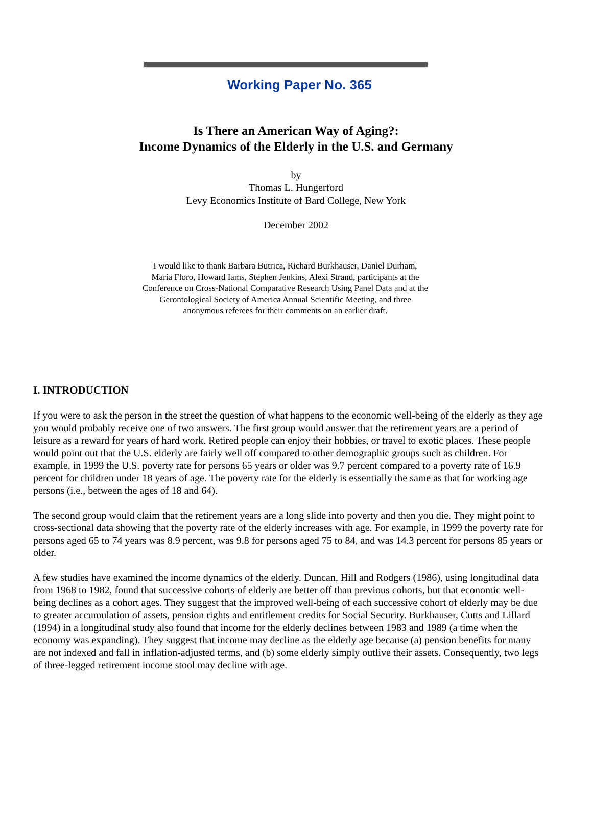Working Paper No. 365
Is There an American Way of Aging?:
Income Dynamics of the Elderly in the U.S. and Germany
by
Thomas L. Hungerford
Levy Economics Institute of Bard College, New York
December 2002
I would like to thank Barbara Butrica, Richard Burkhauser, Daniel Durham, Maria Floro, Howard Iams, Stephen Jenkins, Alexi Strand, participants at the Conference on Cross-National Comparative Research Using Panel Data and at the Gerontological Society of America Annual Scientific Meeting, and three anonymous referees for their comments on an earlier draft.
I. INTRODUCTION
If you were to ask the person in the street the question of what happens to the economic well-being of the elderly as they age you would probably receive one of two answers. The first group would answer that the retirement years are a period of leisure as a reward for years of hard work. Retired people can enjoy their hobbies, or travel to exotic places. These people would point out that the U.S. elderly are fairly well off compared to other demographic groups such as children. For example, in 1999 the U.S. poverty rate for persons 65 years or older was 9.7 percent compared to a poverty rate of 16.9 percent for children under 18 years of age. The poverty rate for the elderly is essentially the same as that for working age persons (i.e., between the ages of 18 and 64).
The second group would claim that the retirement years are a long slide into poverty and then you die. They might point to cross-sectional data showing that the poverty rate of the elderly increases with age. For example, in 1999 the poverty rate for persons aged 65 to 74 years was 8.9 percent, was 9.8 for persons aged 75 to 84, and was 14.3 percent for persons 85 years or older.
A few studies have examined the income dynamics of the elderly. Duncan, Hill and Rodgers (1986), using longitudinal data from 1968 to 1982, found that successive cohorts of elderly are better off than previous cohorts, but that economic well-being declines as a cohort ages. They suggest that the improved well-being of each successive cohort of elderly may be due to greater accumulation of assets, pension rights and entitlement credits for Social Security. Burkhauser, Cutts and Lillard (1994) in a longitudinal study also found that income for the elderly declines between 1983 and 1989 (a time when the economy was expanding). They suggest that income may decline as the elderly age because (a) pension benefits for many are not indexed and fall in inflation-adjusted terms, and (b) some elderly simply outlive their assets. Consequently, two legs of three-legged retirement income stool may decline with age.